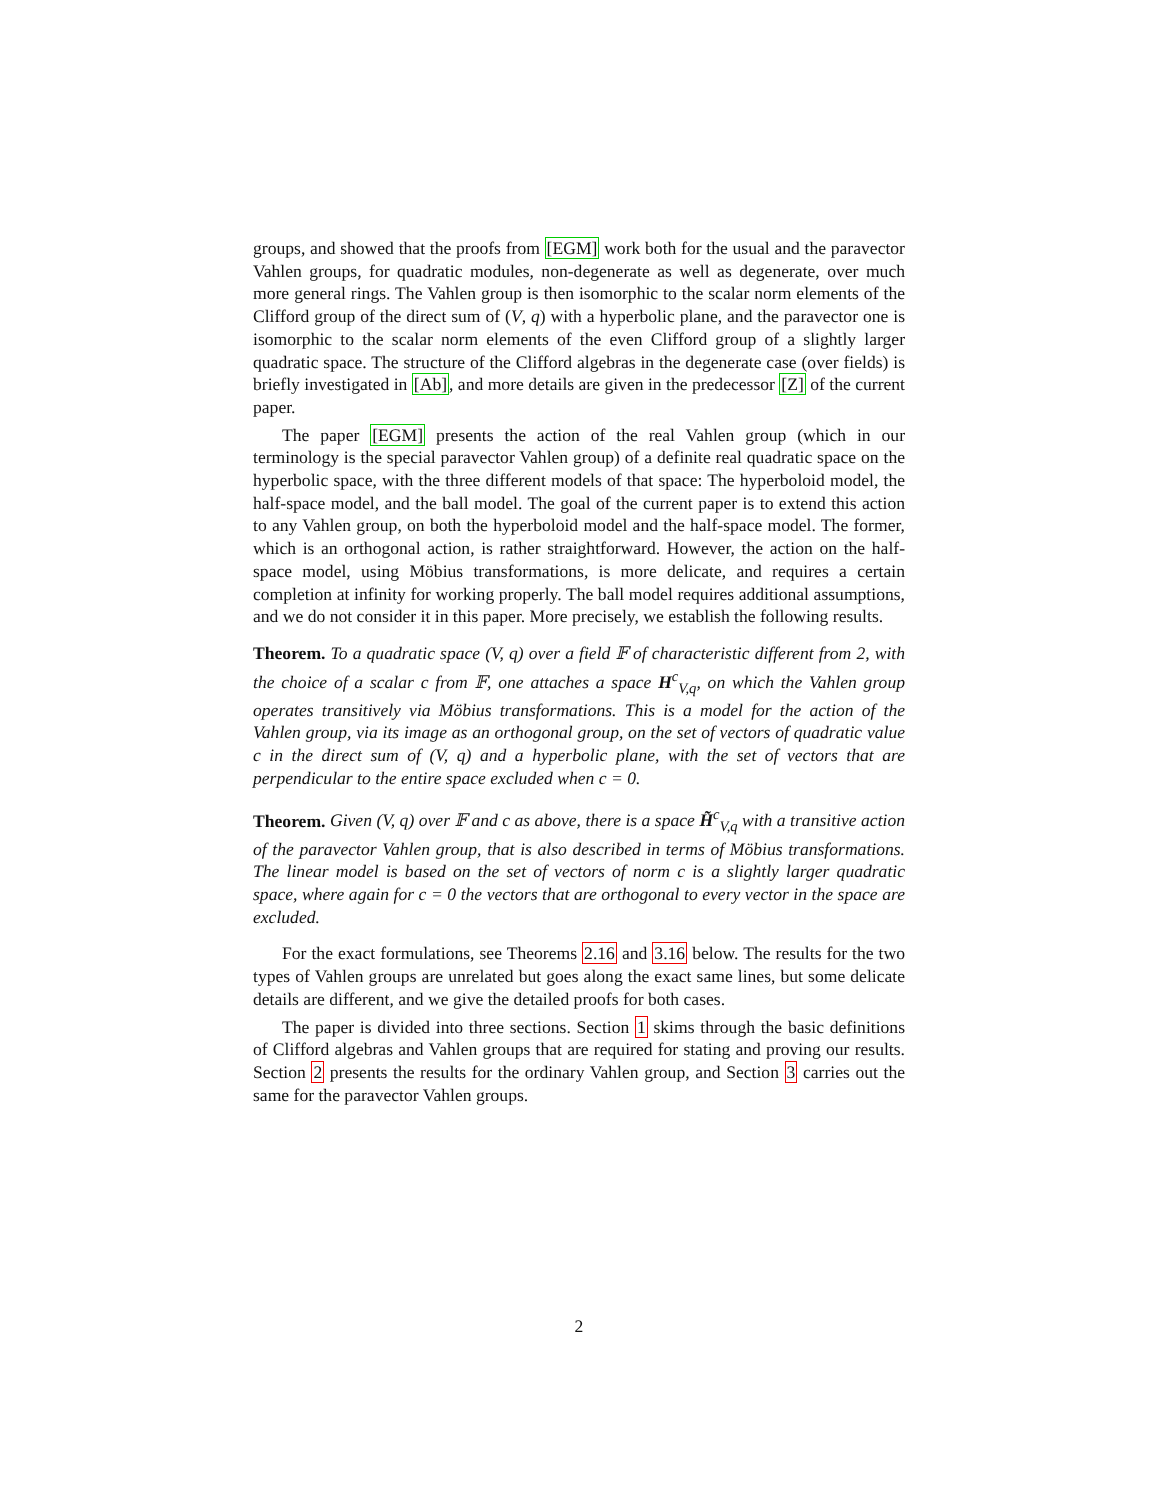groups, and showed that the proofs from [EGM] work both for the usual and the paravector Vahlen groups, for quadratic modules, non-degenerate as well as degenerate, over much more general rings. The Vahlen group is then isomorphic to the scalar norm elements of the Clifford group of the direct sum of (V, q) with a hyperbolic plane, and the paravector one is isomorphic to the scalar norm elements of the even Clifford group of a slightly larger quadratic space. The structure of the Clifford algebras in the degenerate case (over fields) is briefly investigated in [Ab], and more details are given in the predecessor [Z] of the current paper.
The paper [EGM] presents the action of the real Vahlen group (which in our terminology is the special paravector Vahlen group) of a definite real quadratic space on the hyperbolic space, with the three different models of that space: The hyperboloid model, the half-space model, and the ball model. The goal of the current paper is to extend this action to any Vahlen group, on both the hyperboloid model and the half-space model. The former, which is an orthogonal action, is rather straightforward. However, the action on the half-space model, using Möbius transformations, is more delicate, and requires a certain completion at infinity for working properly. The ball model requires additional assumptions, and we do not consider it in this paper. More precisely, we establish the following results.
Theorem. To a quadratic space (V, q) over a field 𝔽 of characteristic different from 2, with the choice of a scalar c from 𝔽, one attaches a space H<sup>c</sup><sub>V,q</sub>, on which the Vahlen group operates transitively via Möbius transformations. This is a model for the action of the Vahlen group, via its image as an orthogonal group, on the set of vectors of quadratic value c in the direct sum of (V, q) and a hyperbolic plane, with the set of vectors that are perpendicular to the entire space excluded when c = 0.
Theorem. Given (V, q) over 𝔽 and c as above, there is a space H̃<sup>c</sup><sub>V,q</sub> with a transitive action of the paravector Vahlen group, that is also described in terms of Möbius transformations. The linear model is based on the set of vectors of norm c is a slightly larger quadratic space, where again for c = 0 the vectors that are orthogonal to every vector in the space are excluded.
For the exact formulations, see Theorems 2.16 and 3.16 below. The results for the two types of Vahlen groups are unrelated but goes along the exact same lines, but some delicate details are different, and we give the detailed proofs for both cases.
The paper is divided into three sections. Section 1 skims through the basic definitions of Clifford algebras and Vahlen groups that are required for stating and proving our results. Section 2 presents the results for the ordinary Vahlen group, and Section 3 carries out the same for the paravector Vahlen groups.
2